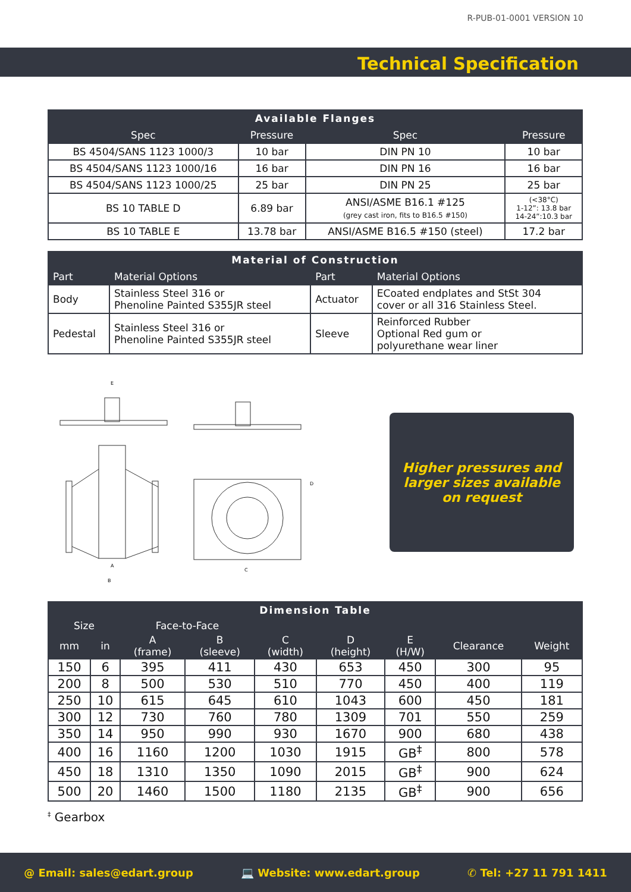R-PUB-01-0001 VERSION 10
Technical Specification
| Available Flanges | | | |
| --- | --- | --- | --- |
| Spec | Pressure | Spec | Pressure |
| BS 4504/SANS 1123 1000/3 | 10 bar | DIN PN 10 | 10 bar |
| BS 4504/SANS 1123 1000/16 | 16 bar | DIN PN 16 | 16 bar |
| BS 4504/SANS 1123 1000/25 | 25 bar | DIN PN 25 | 25 bar |
| BS 10 TABLE D | 6.89 bar | ANSI/ASME B16.1 #125 (grey cast iron, fits to B16.5 #150) | (<38°C) 1-12”: 13.8 bar 14-24”:10.3 bar |
| BS 10 TABLE E | 13.78 bar | ANSI/ASME B16.5 #150 (steel) | 17.2 bar |
| Material of Construction | | | |
| --- | --- | --- | --- |
| Part | Material Options | Part | Material Options |
| Body | Stainless Steel 316 or Phenoline Painted S355JR steel | Actuator | ECoated endplates and StSt 304 cover or all 316 Stainless Steel. |
| Pedestal | Stainless Steel 316 or Phenoline Painted S355JR steel | Sleeve | Reinforced Rubber Optional Red gum or polyurethane wear liner |
A
B
E
C
D
Higher pressures and
larger sizes available
on request
| Dimension Table | | | | | | | | |
| --- | --- | --- | --- | --- | --- | --- | --- | --- |
| Size | | Face-to-Face | | | | | | |
| mm | in | A (frame) | B (sleeve) | C (width) | D (height) | E (H/W) | Clearance | Weight |
| 150 | 6 | 395 | 411 | 430 | 653 | 450 | 300 | 95 |
| 200 | 8 | 500 | 530 | 510 | 770 | 450 | 400 | 119 |
| 250 | 10 | 615 | 645 | 610 | 1043 | 600 | 450 | 181 |
| 300 | 12 | 730 | 760 | 780 | 1309 | 701 | 550 | 259 |
| 350 | 14 | 950 | 990 | 930 | 1670 | 900 | 680 | 438 |
| 400 | 16 | 1160 | 1200 | 1030 | 1915 | GB<sup>‡</sup> | 800 | 578 |
| 450 | 18 | 1310 | 1350 | 1090 | 2015 | GB<sup>‡</sup> | 900 | 624 |
| 500 | 20 | 1460 | 1500 | 1180 | 2135 | GB<sup>‡</sup> | 900 | 656 |
<sup>‡</sup> Gearbox
@ Email: sales@edart.group 💻 Website: www.edart.group ✆ Tel: +27 11 791 1411